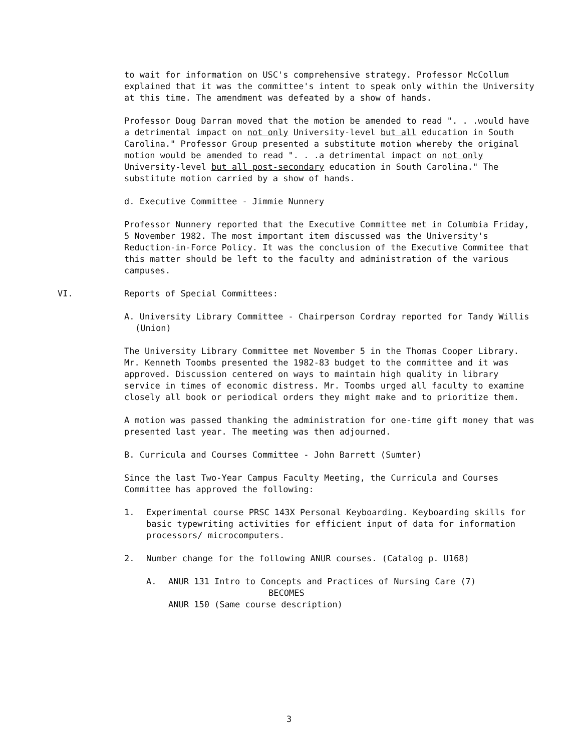to wait for information on USC's comprehensive strategy. Professor McCollum explained that it was the committee's intent to speak only within the University at this time. The amendment was defeated by a show of hands.
Professor Doug Darran moved that the motion be amended to read ". . .would have a detrimental impact on not only University-level but all education in South Carolina." Professor Group presented a substitute motion whereby the original motion would be amended to read ". . .a detrimental impact on not only University-level but all post-secondary education in South Carolina." The substitute motion carried by a show of hands.
d. Executive Committee - Jimmie Nunnery
Professor Nunnery reported that the Executive Committee met in Columbia Friday, 5 November 1982. The most important item discussed was the University's Reduction-in-Force Policy. It was the conclusion of the Executive Commitee that this matter should be left to the faculty and administration of the various campuses.
VI. Reports of Special Committees:
A. University Library Committee - Chairperson Cordray reported for Tandy Willis (Union)
The University Library Committee met November 5 in the Thomas Cooper Library. Mr. Kenneth Toombs presented the 1982-83 budget to the committee and it was approved. Discussion centered on ways to maintain high quality in library service in times of economic distress. Mr. Toombs urged all faculty to examine closely all book or periodical orders they might make and to prioritize them.
A motion was passed thanking the administration for one-time gift money that was presented last year. The meeting was then adjourned.
B. Curricula and Courses Committee - John Barrett (Sumter)
Since the last Two-Year Campus Faculty Meeting, the Curricula and Courses Committee has approved the following:
1. Experimental course PRSC 143X Personal Keyboarding. Keyboarding skills for basic typewriting activities for efficient input of data for information processors/ microcomputers.
2. Number change for the following ANUR courses. (Catalog p. U168)
A. ANUR 131 Intro to Concepts and Practices of Nursing Care (7)
BECOMES
ANUR 150 (Same course description)
3